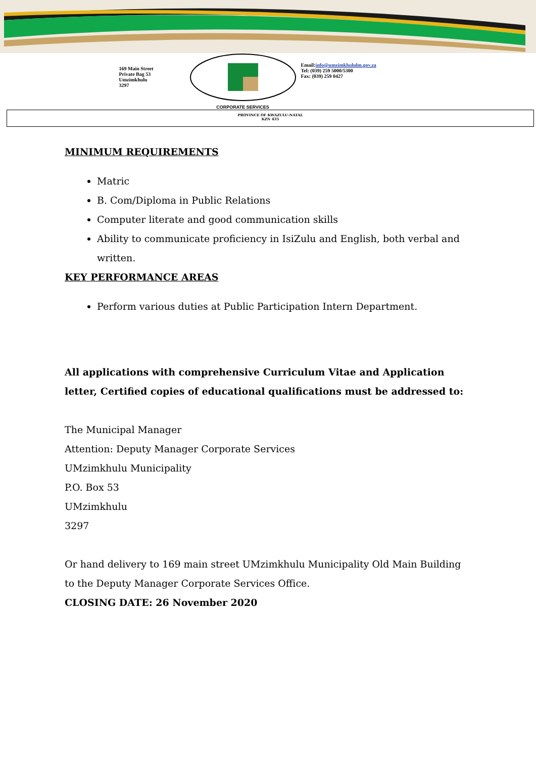169 Main Street
Private Bag 53
Umzimkhulu
3297
CORPORATE SERVICES
Email:info@umzimkhululm.gov.za
Tel: (039) 259 5000/5300
Fax: (039) 259 0427
PROVINCE OF KWAZULU-NATAL
KZN 435
MINIMUM REQUIREMENTS
Matric
B. Com/Diploma in Public Relations
Computer literate and good communication skills
Ability to communicate proficiency in IsiZulu and English, both verbal and written.
KEY PERFORMANCE AREAS
Perform various duties at Public Participation Intern Department.
All applications with comprehensive Curriculum Vitae and Application letter, Certified copies of educational qualifications must be addressed to:
The Municipal Manager
Attention: Deputy Manager Corporate Services
UMzimkhulu Municipality
P.O. Box 53
UMzimkhulu
3297
Or hand delivery to 169 main street UMzimkhulu Municipality Old Main Building to the Deputy Manager Corporate Services Office.
CLOSING DATE: 26 November 2020